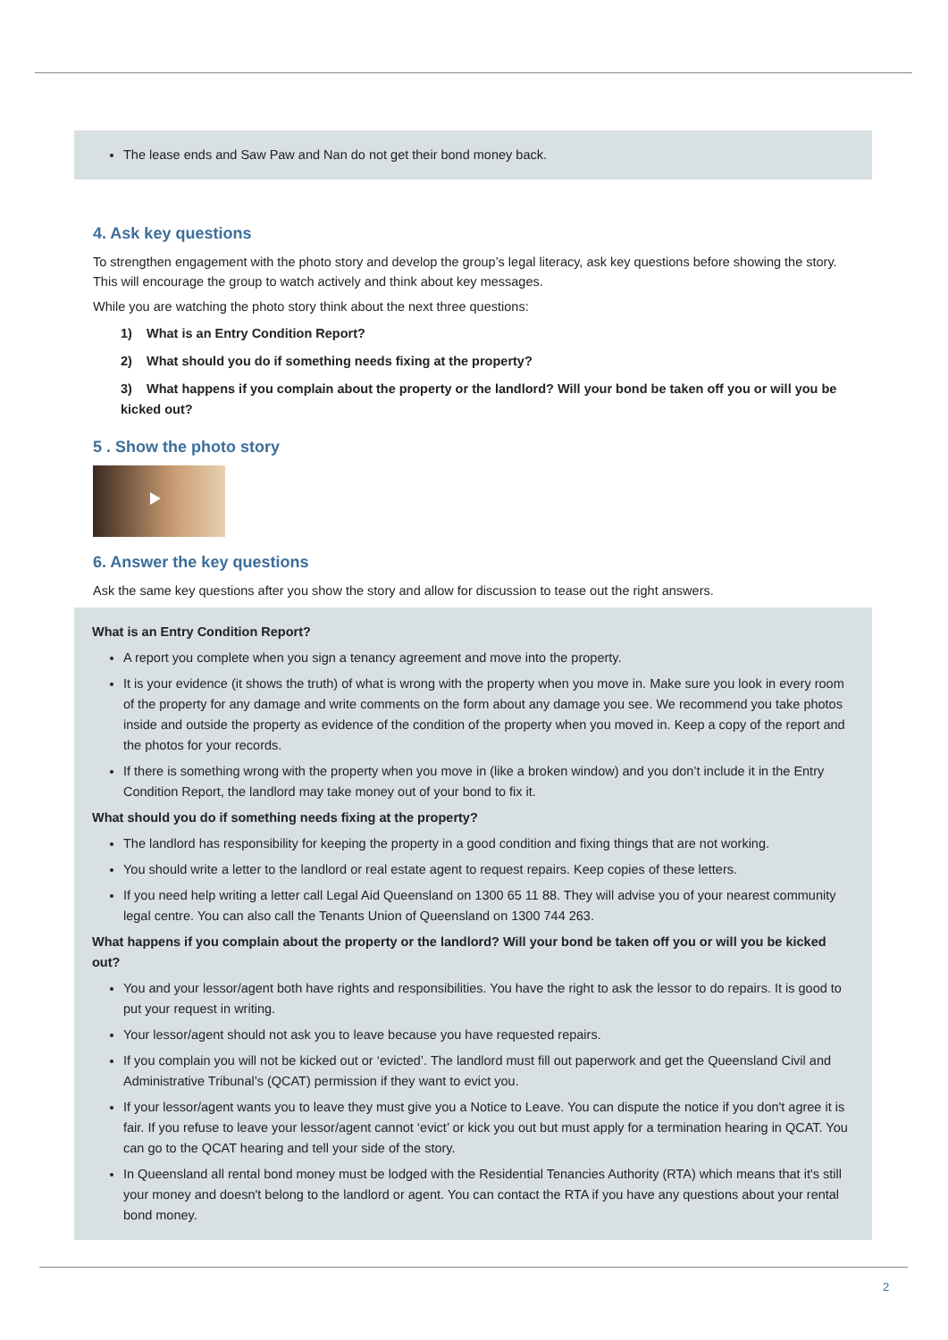The lease ends and Saw Paw and Nan do not get their bond money back.
4. Ask key questions
To strengthen engagement with the photo story and develop the group’s legal literacy, ask key questions before showing the story. This will encourage the group to watch actively and think about key messages.
While you are watching the photo story think about the next three questions:
1) What is an Entry Condition Report?
2) What should you do if something needs fixing at the property?
3) What happens if you complain about the property or the landlord? Will your bond be taken off you or will you be kicked out?
5 . Show the photo story
6. Answer the key questions
Ask the same key questions after you show the story and allow for discussion to tease out the right answers.
What is an Entry Condition Report?
A report you complete when you sign a tenancy agreement and move into the property.
It is your evidence (it shows the truth) of what is wrong with the property when you move in. Make sure you look in every room of the property for any damage and write comments on the form about any damage you see. We recommend you take photos inside and outside the property as evidence of the condition of the property when you moved in. Keep a copy of the report and the photos for your records.
If there is something wrong with the property when you move in (like a broken window) and you don’t include it in the Entry Condition Report, the landlord may take money out of your bond to fix it.
What should you do if something needs fixing at the property?
The landlord has responsibility for keeping the property in a good condition and fixing things that are not working.
You should write a letter to the landlord or real estate agent to request repairs. Keep copies of these letters.
If you need help writing a letter call Legal Aid Queensland on 1300 65 11 88. They will advise you of your nearest community legal centre. You can also call the Tenants Union of Queensland on 1300 744 263.
What happens if you complain about the property or the landlord? Will your bond be taken off you or will you be kicked out?
You and your lessor/agent both have rights and responsibilities. You have the right to ask the lessor to do repairs. It is good to put your request in writing.
Your lessor/agent should not ask you to leave because you have requested repairs.
If you complain you will not be kicked out or ‘evicted’. The landlord must fill out paperwork and get the Queensland Civil and Administrative Tribunal’s (QCAT) permission if they want to evict you.
If your lessor/agent wants you to leave they must give you a Notice to Leave. You can dispute the notice if you don't agree it is fair. If you refuse to leave your lessor/agent cannot ‘evict’ or kick you out but must apply for a termination hearing in QCAT. You can go to the QCAT hearing and tell your side of the story.
In Queensland all rental bond money must be lodged with the Residential Tenancies Authority (RTA) which means that it's still your money and doesn't belong to the landlord or agent. You can contact the RTA if you have any questions about your rental bond money.
2